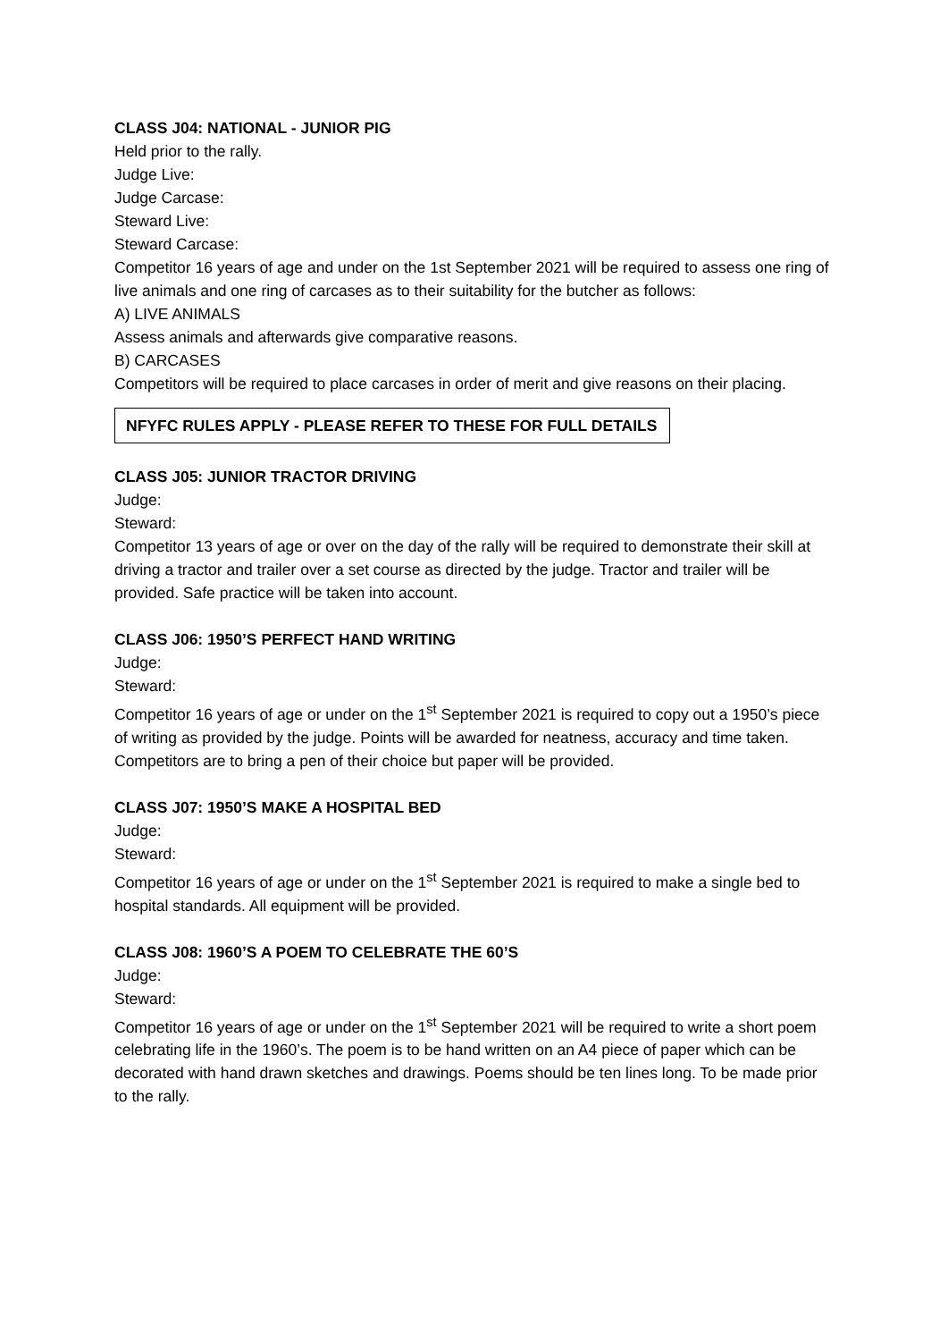CLASS J04: NATIONAL - JUNIOR PIG
Held prior to the rally.
Judge Live:
Judge Carcase:
Steward Live:
Steward Carcase:
Competitor 16 years of age and under on the 1st September 2021 will be required to assess one ring of live animals and one ring of carcases as to their suitability for the butcher as follows:
A) LIVE ANIMALS
Assess animals and afterwards give comparative reasons.
B) CARCASES
Competitors will be required to place carcases in order of merit and give reasons on their placing.
NFYFC RULES APPLY - PLEASE REFER TO THESE FOR FULL DETAILS
CLASS J05: JUNIOR TRACTOR DRIVING
Judge:
Steward:
Competitor 13 years of age or over on the day of the rally will be required to demonstrate their skill at driving a tractor and trailer over a set course as directed by the judge. Tractor and trailer will be provided. Safe practice will be taken into account.
CLASS J06: 1950’S PERFECT HAND WRITING
Judge:
Steward:
Competitor 16 years of age or under on the 1<sup>st</sup> September 2021 is required to copy out a 1950’s piece of writing as provided by the judge. Points will be awarded for neatness, accuracy and time taken. Competitors are to bring a pen of their choice but paper will be provided.
CLASS J07: 1950’S MAKE A HOSPITAL BED
Judge:
Steward:
Competitor 16 years of age or under on the 1<sup>st</sup> September 2021 is required to make a single bed to hospital standards. All equipment will be provided.
CLASS J08: 1960’S A POEM TO CELEBRATE THE 60’S
Judge:
Steward:
Competitor 16 years of age or under on the 1<sup>st</sup> September 2021 will be required to write a short poem celebrating life in the 1960’s. The poem is to be hand written on an A4 piece of paper which can be decorated with hand drawn sketches and drawings. Poems should be ten lines long. To be made prior to the rally.